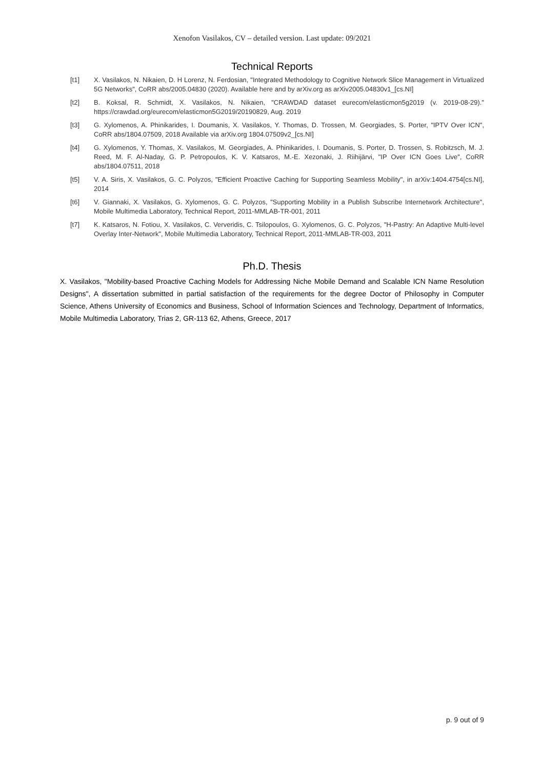Xenofon Vasilakos, CV – detailed version. Last update: 09/2021
Technical Reports
[t1] X. Vasilakos, N. Nikaien, D. H Lorenz, N. Ferdosian, "Integrated Methodology to Cognitive Network Slice Management in Virtualized 5G Networks", CoRR abs/2005.04830 (2020). Available here and by arXiv.org as arXiv2005.04830v1_[cs.NI]
[t2] B. Koksal, R. Schmidt, X. Vasilakos, N. Nikaien, "CRAWDAD dataset eurecom/elasticmon5g2019 (v. 2019-08-29)." https://crawdad.org/eurecom/elasticmon5G2019/20190829, Aug. 2019
[t3] G. Xylomenos, A. Phinikarides, I. Doumanis, X. Vasilakos, Y. Thomas, D. Trossen, M. Georgiades, S. Porter, "IPTV Over ICN", CoRR abs/1804.07509, 2018 Available via arXiv.org 1804.07509v2_[cs.NI]
[t4] G. Xylomenos, Y. Thomas, X. Vasilakos, M. Georgiades, A. Phinikarides, I. Doumanis, S. Porter, D. Trossen, S. Robitzsch, M. J. Reed, M. F. Al-Naday, G. P. Petropoulos, K. V. Katsaros, M.-E. Xezonaki, J. Riihijärvi, "IP Over ICN Goes Live", CoRR abs/1804.07511, 2018
[t5] V. A. Siris, X. Vasilakos, G. C. Polyzos, "Efficient Proactive Caching for Supporting Seamless Mobility", in arXiv:1404.4754[cs.NI], 2014
[t6] V. Giannaki, X. Vasilakos, G. Xylomenos, G. C. Polyzos, "Supporting Mobility in a Publish Subscribe Internetwork Architecture", Mobile Multimedia Laboratory, Technical Report, 2011-MMLAB-TR-001, 2011
[t7] K. Katsaros, N. Fotiou, X. Vasilakos, C. Ververidis, C. Tsilopoulos, G. Xylomenos, G. C. Polyzos, "H-Pastry: An Adaptive Multi-level Overlay Inter-Network", Mobile Multimedia Laboratory, Technical Report, 2011-MMLAB-TR-003, 2011
Ph.D. Thesis
X. Vasilakos, "Mobility-based Proactive Caching Models for Addressing Niche Mobile Demand and Scalable ICN Name Resolution Designs", A dissertation submitted in partial satisfaction of the requirements for the degree Doctor of Philosophy in Computer Science, Athens University of Economics and Business, School of Information Sciences and Technology, Department of Informatics, Mobile Multimedia Laboratory, Trias 2, GR-113 62, Athens, Greece, 2017
p. 9 out of 9